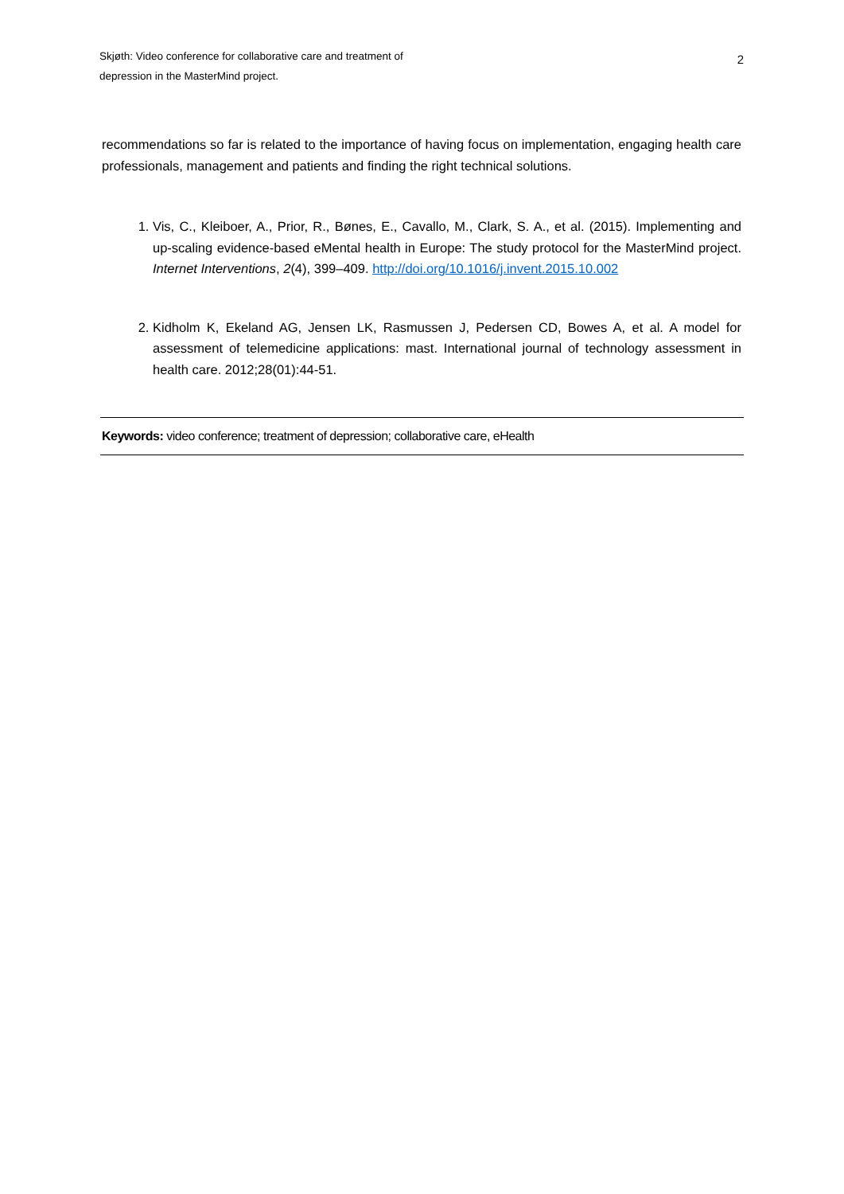Skjøth: Video conference for collaborative care and treatment of
depression in the MasterMind project.
2
recommendations so far is related to the importance of having focus on implementation, engaging health care professionals, management and patients and finding the right technical solutions.
1. Vis, C., Kleiboer, A., Prior, R., Bønes, E., Cavallo, M., Clark, S. A., et al. (2015). Implementing and up-scaling evidence-based eMental health in Europe: The study protocol for the MasterMind project. Internet Interventions, 2(4), 399–409. http://doi.org/10.1016/j.invent.2015.10.002
2. Kidholm K, Ekeland AG, Jensen LK, Rasmussen J, Pedersen CD, Bowes A, et al. A model for assessment of telemedicine applications: mast. International journal of technology assessment in health care. 2012;28(01):44-51.
Keywords: video conference; treatment of depression; collaborative care, eHealth